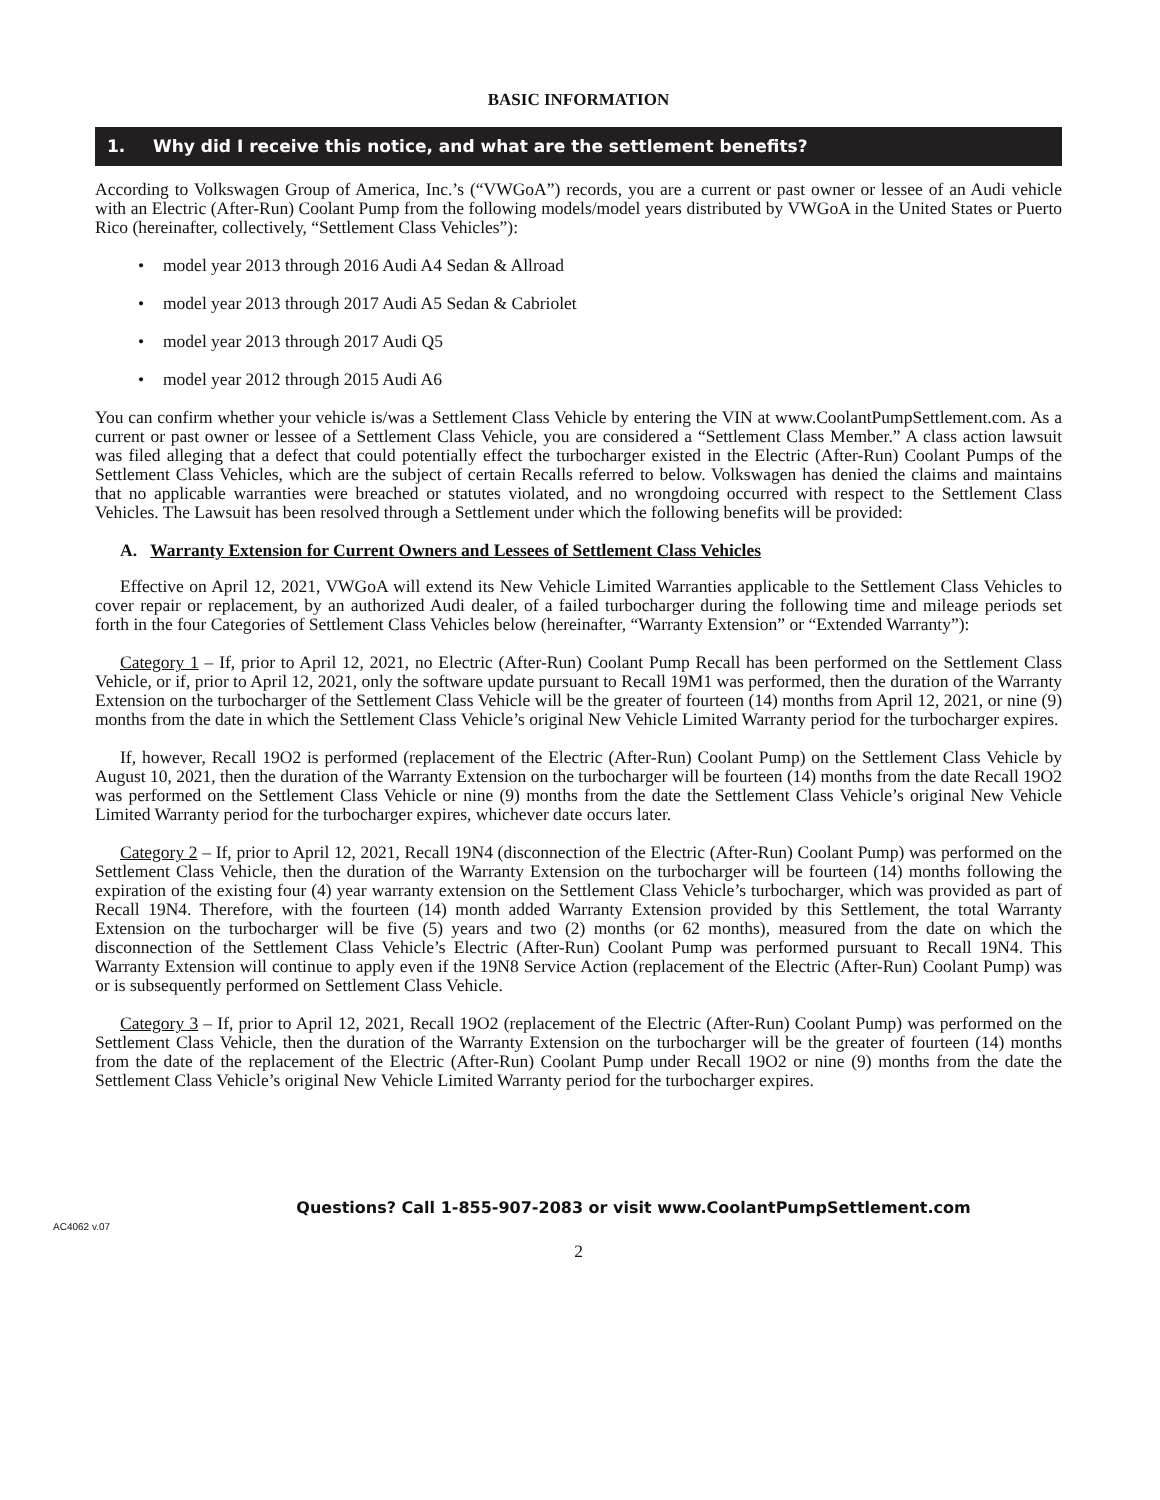BASIC INFORMATION
1. Why did I receive this notice, and what are the settlement benefits?
According to Volkswagen Group of America, Inc.’s (“VWGoA”) records, you are a current or past owner or lessee of an Audi vehicle with an Electric (After-Run) Coolant Pump from the following models/model years distributed by VWGoA in the United States or Puerto Rico (hereinafter, collectively, “Settlement Class Vehicles”):
• model year 2013 through 2016 Audi A4 Sedan & Allroad
• model year 2013 through 2017 Audi A5 Sedan & Cabriolet
• model year 2013 through 2017 Audi Q5
• model year 2012 through 2015 Audi A6
You can confirm whether your vehicle is/was a Settlement Class Vehicle by entering the VIN at www.CoolantPumpSettlement.com. As a current or past owner or lessee of a Settlement Class Vehicle, you are considered a “Settlement Class Member.” A class action lawsuit was filed alleging that a defect that could potentially effect the turbocharger existed in the Electric (After-Run) Coolant Pumps of the Settlement Class Vehicles, which are the subject of certain Recalls referred to below. Volkswagen has denied the claims and maintains that no applicable warranties were breached or statutes violated, and no wrongdoing occurred with respect to the Settlement Class Vehicles. The Lawsuit has been resolved through a Settlement under which the following benefits will be provided:
A. Warranty Extension for Current Owners and Lessees of Settlement Class Vehicles
Effective on April 12, 2021, VWGoA will extend its New Vehicle Limited Warranties applicable to the Settlement Class Vehicles to cover repair or replacement, by an authorized Audi dealer, of a failed turbocharger during the following time and mileage periods set forth in the four Categories of Settlement Class Vehicles below (hereinafter, “Warranty Extension” or “Extended Warranty”):
Category 1 – If, prior to April 12, 2021, no Electric (After-Run) Coolant Pump Recall has been performed on the Settlement Class Vehicle, or if, prior to April 12, 2021, only the software update pursuant to Recall 19M1 was performed, then the duration of the Warranty Extension on the turbocharger of the Settlement Class Vehicle will be the greater of fourteen (14) months from April 12, 2021, or nine (9) months from the date in which the Settlement Class Vehicle’s original New Vehicle Limited Warranty period for the turbocharger expires.
If, however, Recall 19O2 is performed (replacement of the Electric (After-Run) Coolant Pump) on the Settlement Class Vehicle by August 10, 2021, then the duration of the Warranty Extension on the turbocharger will be fourteen (14) months from the date Recall 19O2 was performed on the Settlement Class Vehicle or nine (9) months from the date the Settlement Class Vehicle’s original New Vehicle Limited Warranty period for the turbocharger expires, whichever date occurs later.
Category 2 – If, prior to April 12, 2021, Recall 19N4 (disconnection of the Electric (After-Run) Coolant Pump) was performed on the Settlement Class Vehicle, then the duration of the Warranty Extension on the turbocharger will be fourteen (14) months following the expiration of the existing four (4) year warranty extension on the Settlement Class Vehicle’s turbocharger, which was provided as part of Recall 19N4. Therefore, with the fourteen (14) month added Warranty Extension provided by this Settlement, the total Warranty Extension on the turbocharger will be five (5) years and two (2) months (or 62 months), measured from the date on which the disconnection of the Settlement Class Vehicle’s Electric (After-Run) Coolant Pump was performed pursuant to Recall 19N4. This Warranty Extension will continue to apply even if the 19N8 Service Action (replacement of the Electric (After-Run) Coolant Pump) was or is subsequently performed on Settlement Class Vehicle.
Category 3 – If, prior to April 12, 2021, Recall 19O2 (replacement of the Electric (After-Run) Coolant Pump) was performed on the Settlement Class Vehicle, then the duration of the Warranty Extension on the turbocharger will be the greater of fourteen (14) months from the date of the replacement of the Electric (After-Run) Coolant Pump under Recall 19O2 or nine (9) months from the date the Settlement Class Vehicle’s original New Vehicle Limited Warranty period for the turbocharger expires.
Questions? Call 1-855-907-2083 or visit www.CoolantPumpSettlement.com
AC4062 v.07
2